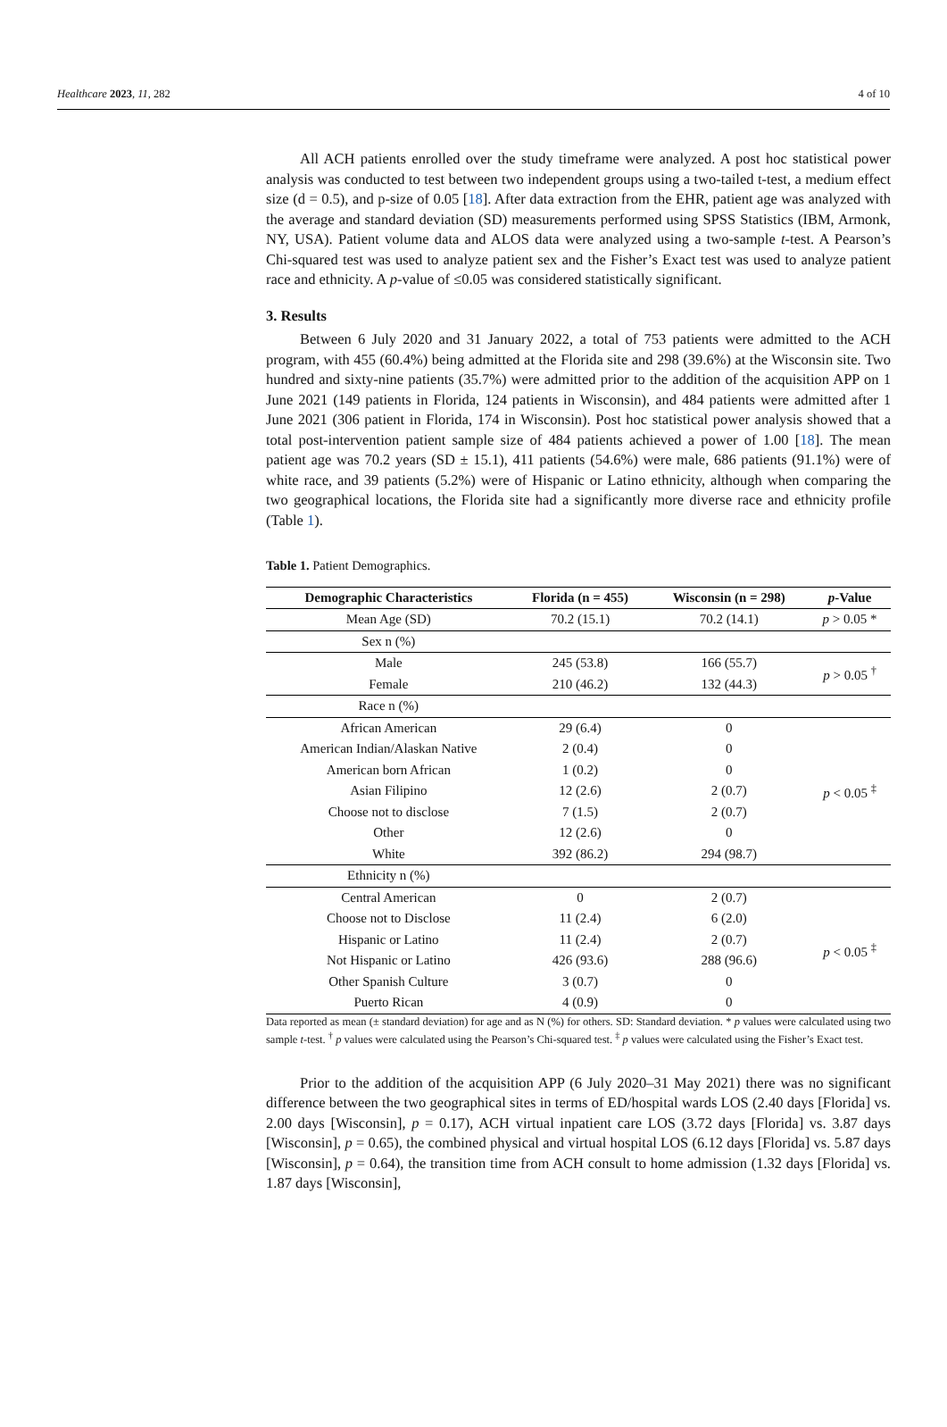Healthcare 2023, 11, 282 4 of 10
All ACH patients enrolled over the study timeframe were analyzed. A post hoc statistical power analysis was conducted to test between two independent groups using a two-tailed t-test, a medium effect size (d = 0.5), and p-size of 0.05 [18]. After data extraction from the EHR, patient age was analyzed with the average and standard deviation (SD) measurements performed using SPSS Statistics (IBM, Armonk, NY, USA). Patient volume data and ALOS data were analyzed using a two-sample t-test. A Pearson’s Chi-squared test was used to analyze patient sex and the Fisher’s Exact test was used to analyze patient race and ethnicity. A p-value of ≤0.05 was considered statistically significant.
3. Results
Between 6 July 2020 and 31 January 2022, a total of 753 patients were admitted to the ACH program, with 455 (60.4%) being admitted at the Florida site and 298 (39.6%) at the Wisconsin site. Two hundred and sixty-nine patients (35.7%) were admitted prior to the addition of the acquisition APP on 1 June 2021 (149 patients in Florida, 124 patients in Wisconsin), and 484 patients were admitted after 1 June 2021 (306 patient in Florida, 174 in Wisconsin). Post hoc statistical power analysis showed that a total post-intervention patient sample size of 484 patients achieved a power of 1.00 [18]. The mean patient age was 70.2 years (SD ± 15.1), 411 patients (54.6%) were male, 686 patients (91.1%) were of white race, and 39 patients (5.2%) were of Hispanic or Latino ethnicity, although when comparing the two geographical locations, the Florida site had a significantly more diverse race and ethnicity profile (Table 1).
Table 1. Patient Demographics.
| Demographic Characteristics | Florida (n = 455) | Wisconsin (n = 298) | p -Value |
| --- | --- | --- | --- |
| Mean Age (SD) | 70.2 (15.1) | 70.2 (14.1) | p > 0.05 * |
| Sex n (%) | | | |
| Male | 245 (53.8) | 166 (55.7) | p > 0.05 <sup>†</sup> |
| Female | 210 (46.2) | 132 (44.3) | |
| Race n (%) | | | |
| African American | 29 (6.4) | 0 | p < 0.05 <sup>‡</sup> |
| American Indian/Alaskan Native | 2 (0.4) | 0 | |
| American born African | 1 (0.2) | 0 | |
| Asian Filipino | 12 (2.6) | 2 (0.7) | |
| Choose not to disclose | 7 (1.5) | 2 (0.7) | |
| Other | 12 (2.6) | 0 | |
| White | 392 (86.2) | 294 (98.7) | |
| Ethnicity n (%) | | | |
| Central American | 0 | 2 (0.7) | p < 0.05 <sup>‡</sup> |
| Choose not to Disclose | 11 (2.4) | 6 (2.0) | |
| Hispanic or Latino | 11 (2.4) | 2 (0.7) | |
| Not Hispanic or Latino | 426 (93.6) | 288 (96.6) | |
| Other Spanish Culture | 3 (0.7) | 0 | |
| Puerto Rican | 4 (0.9) | 0 | |
Data reported as mean (± standard deviation) for age and as N (%) for others. SD: Standard deviation. * p values were calculated using two sample t-test. <sup>†</sup> p values were calculated using the Pearson’s Chi-squared test. <sup>‡</sup> p values were calculated using the Fisher’s Exact test.
Prior to the addition of the acquisition APP (6 July 2020–31 May 2021) there was no significant difference between the two geographical sites in terms of ED/hospital wards LOS (2.40 days [Florida] vs. 2.00 days [Wisconsin], p = 0.17), ACH virtual inpatient care LOS (3.72 days [Florida] vs. 3.87 days [Wisconsin], p = 0.65), the combined physical and virtual hospital LOS (6.12 days [Florida] vs. 5.87 days [Wisconsin], p = 0.64), the transition time from ACH consult to home admission (1.32 days [Florida] vs. 1.87 days [Wisconsin],